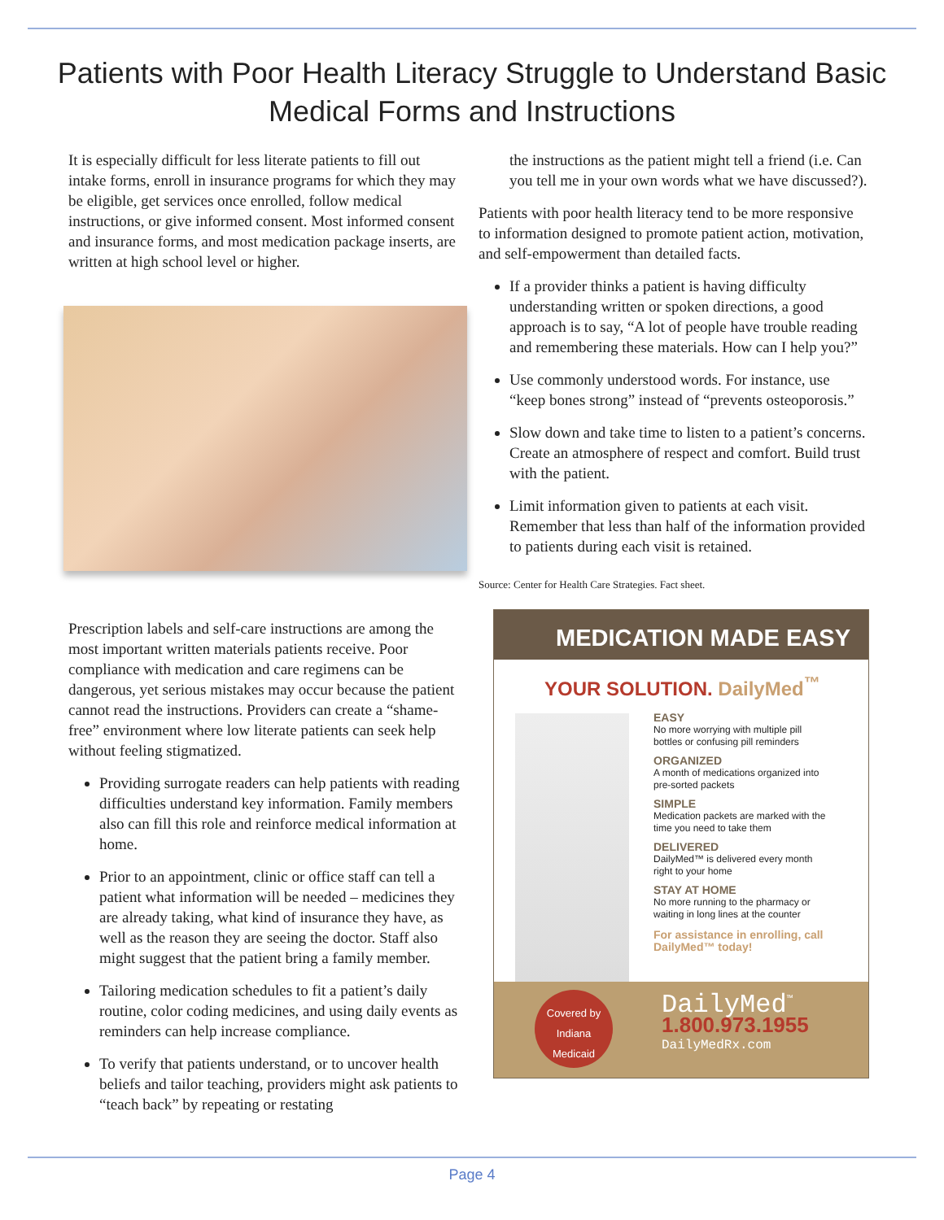Patients with Poor Health Literacy Struggle to Understand Basic Medical Forms and Instructions
It is especially difficult for less literate patients to fill out intake forms, enroll in insurance programs for which they may be eligible, get services once enrolled, follow medical instructions, or give informed consent. Most informed consent and insurance forms, and most medication package inserts, are written at high school level or higher.
Prescription labels and self-care instructions are among the most important written materials patients receive. Poor compliance with medication and care regimens can be dangerous, yet serious mistakes may occur because the patient cannot read the instructions. Providers can create a “shame-free” environment where low literate patients can seek help without feeling stigmatized.
Providing surrogate readers can help patients with reading difficulties understand key information. Family members also can fill this role and reinforce medical information at home.
Prior to an appointment, clinic or office staff can tell a patient what information will be needed – medicines they are already taking, what kind of insurance they have, as well as the reason they are seeing the doctor. Staff also might suggest that the patient bring a family member.
Tailoring medication schedules to fit a patient’s daily routine, color coding medicines, and using daily events as reminders can help increase compliance.
To verify that patients understand, or to uncover health beliefs and tailor teaching, providers might ask patients to “teach back” by repeating or restating
the instructions as the patient might tell a friend (i.e. Can you tell me in your own words what we have discussed?).
Patients with poor health literacy tend to be more responsive to information designed to promote patient action, motivation, and self-empowerment than detailed facts.
If a provider thinks a patient is having difficulty understanding written or spoken directions, a good approach is to say, “A lot of people have trouble reading and remembering these materials. How can I help you?”
Use commonly understood words. For instance, use “keep bones strong” instead of “prevents osteoporosis.”
Slow down and take time to listen to a patient’s concerns. Create an atmosphere of respect and comfort. Build trust with the patient.
Limit information given to patients at each visit. Remember that less than half of the information provided to patients during each visit is retained.
Source: Center for Health Care Strategies. Fact sheet.
MEDICATION MADE EASY
YOUR SOLUTION. DailyMed<sup>™</sup>
EASY
No more worrying with multiple pill bottles or confusing pill reminders
ORGANIZED
A month of medications organized into pre-sorted packets
SIMPLE
Medication packets are marked with the time you need to take them
DELIVERED
DailyMed™ is delivered every month right to your home
STAY AT HOME
No more running to the pharmacy or waiting in long lines at the counter
For assistance in enrolling, call DailyMed™ today!
Covered by Indiana Medicaid
DailyMed<sup>™</sup>
1.800.973.1955
DailyMedRx.com
Page 4